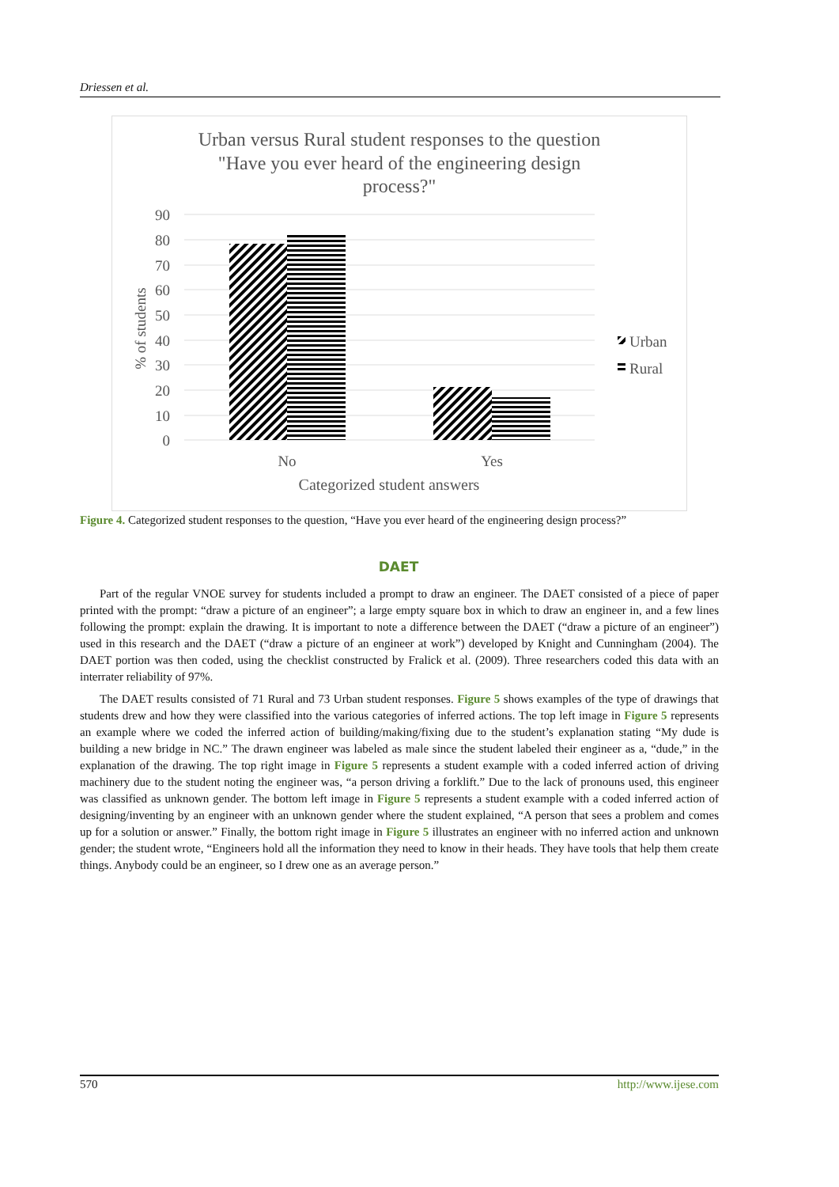Driessen et al.
Urban versus Rural student responses to the question
"Have you ever heard of the engineering design
process?"
90
80
70
60
50
40
30
20
10
0
% of students
No
Yes
Categorized student answers
Urban
Rural
Figure 4. Categorized student responses to the question, “Have you ever heard of the engineering design process?”
DAET
Part of the regular VNOE survey for students included a prompt to draw an engineer. The DAET consisted of a piece of paper printed with the prompt: “draw a picture of an engineer”; a large empty square box in which to draw an engineer in, and a few lines following the prompt: explain the drawing. It is important to note a difference between the DAET (“draw a picture of an engineer”) used in this research and the DAET (“draw a picture of an engineer at work”) developed by Knight and Cunningham (2004). The DAET portion was then coded, using the checklist constructed by Fralick et al. (2009). Three researchers coded this data with an interrater reliability of 97%.
The DAET results consisted of 71 Rural and 73 Urban student responses. Figure 5 shows examples of the type of drawings that students drew and how they were classified into the various categories of inferred actions. The top left image in Figure 5 represents an example where we coded the inferred action of building/making/fixing due to the student’s explanation stating “My dude is building a new bridge in NC.” The drawn engineer was labeled as male since the student labeled their engineer as a, “dude,” in the explanation of the drawing. The top right image in Figure 5 represents a student example with a coded inferred action of driving machinery due to the student noting the engineer was, “a person driving a forklift.” Due to the lack of pronouns used, this engineer was classified as unknown gender. The bottom left image in Figure 5 represents a student example with a coded inferred action of designing/inventing by an engineer with an unknown gender where the student explained, “A person that sees a problem and comes up for a solution or answer.” Finally, the bottom right image in Figure 5 illustrates an engineer with no inferred action and unknown gender; the student wrote, “Engineers hold all the information they need to know in their heads. They have tools that help them create things. Anybody could be an engineer, so I drew one as an average person.”
570 http://www.ijese.com